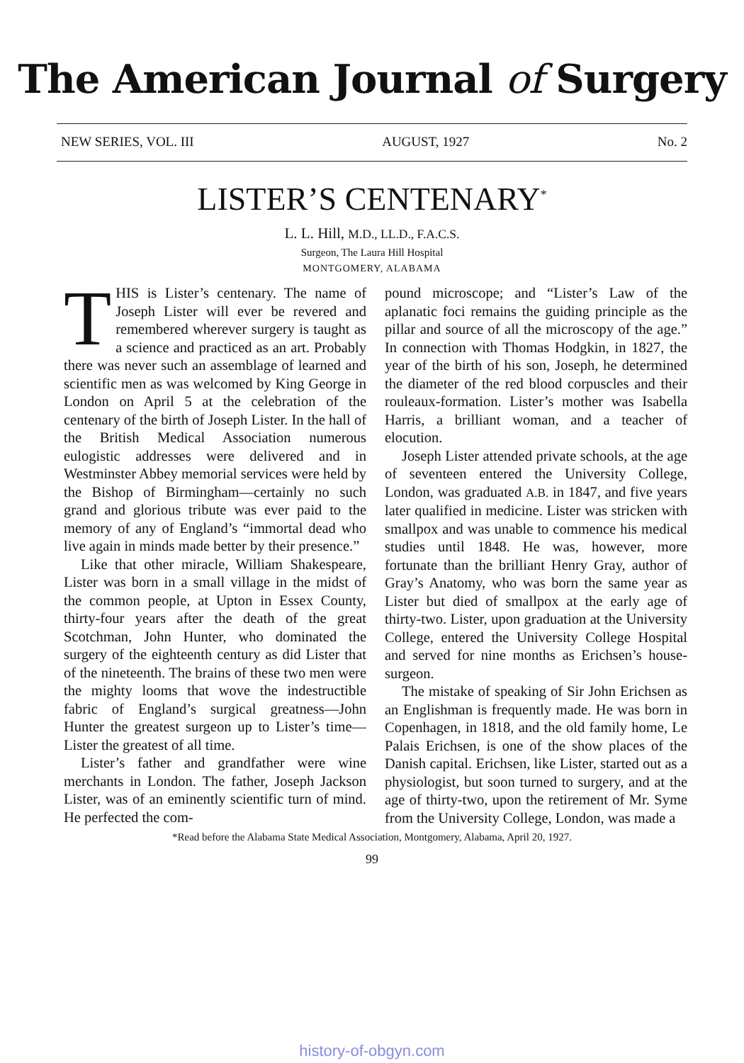The American Journal of Surgery
NEW SERIES, VOL. III AUGUST, 1927 No. 2
LISTER’S CENTENARY<sup>*</sup>
L. L. Hill, M.D., LL.D., F.A.C.S.
Surgeon, The Laura Hill Hospital
MONTGOMERY, ALABAMA
THIS is Lister’s centenary. The name of Joseph Lister will ever be revered and remembered wherever surgery is taught as a science and practiced as an art. Probably there was never such an assemblage of learned and scientific men as was welcomed by King George in London on April 5 at the celebration of the centenary of the birth of Joseph Lister. In the hall of the British Medical Association numerous eulogistic addresses were delivered and in Westminster Abbey memorial services were held by the Bishop of Birmingham—certainly no such grand and glorious tribute was ever paid to the memory of any of England’s “immortal dead who live again in minds made better by their presence.”
Like that other miracle, William Shakespeare, Lister was born in a small village in the midst of the common people, at Upton in Essex County, thirty-four years after the death of the great Scotchman, John Hunter, who dominated the surgery of the eighteenth century as did Lister that of the nineteenth. The brains of these two men were the mighty looms that wove the indestructible fabric of England’s surgical greatness—John Hunter the greatest surgeon up to Lister’s time—Lister the greatest of all time.
Lister’s father and grandfather were wine merchants in London. The father, Joseph Jackson Lister, was of an eminently scientific turn of mind. He perfected the com-
pound microscope; and “Lister’s Law of the aplanatic foci remains the guiding principle as the pillar and source of all the microscopy of the age.” In connection with Thomas Hodgkin, in 1827, the year of the birth of his son, Joseph, he determined the diameter of the red blood corpuscles and their rouleaux-formation. Lister’s mother was Isabella Harris, a brilliant woman, and a teacher of elocution.
Joseph Lister attended private schools, at the age of seventeen entered the University College, London, was graduated A.B. in 1847, and five years later qualified in medicine. Lister was stricken with smallpox and was unable to commence his medical studies until 1848. He was, however, more fortunate than the brilliant Henry Gray, author of Gray’s Anatomy, who was born the same year as Lister but died of smallpox at the early age of thirty-two. Lister, upon graduation at the University College, entered the University College Hospital and served for nine months as Erichsen’s house-surgeon.
The mistake of speaking of Sir John Erichsen as an Englishman is frequently made. He was born in Copenhagen, in 1818, and the old family home, Le Palais Erichsen, is one of the show places of the Danish capital. Erichsen, like Lister, started out as a physiologist, but soon turned to surgery, and at the age of thirty-two, upon the retirement of Mr. Syme from the University College, London, was made a
*Read before the Alabama State Medical Association, Montgomery, Alabama, April 20, 1927.
99
history-of-obgyn.com